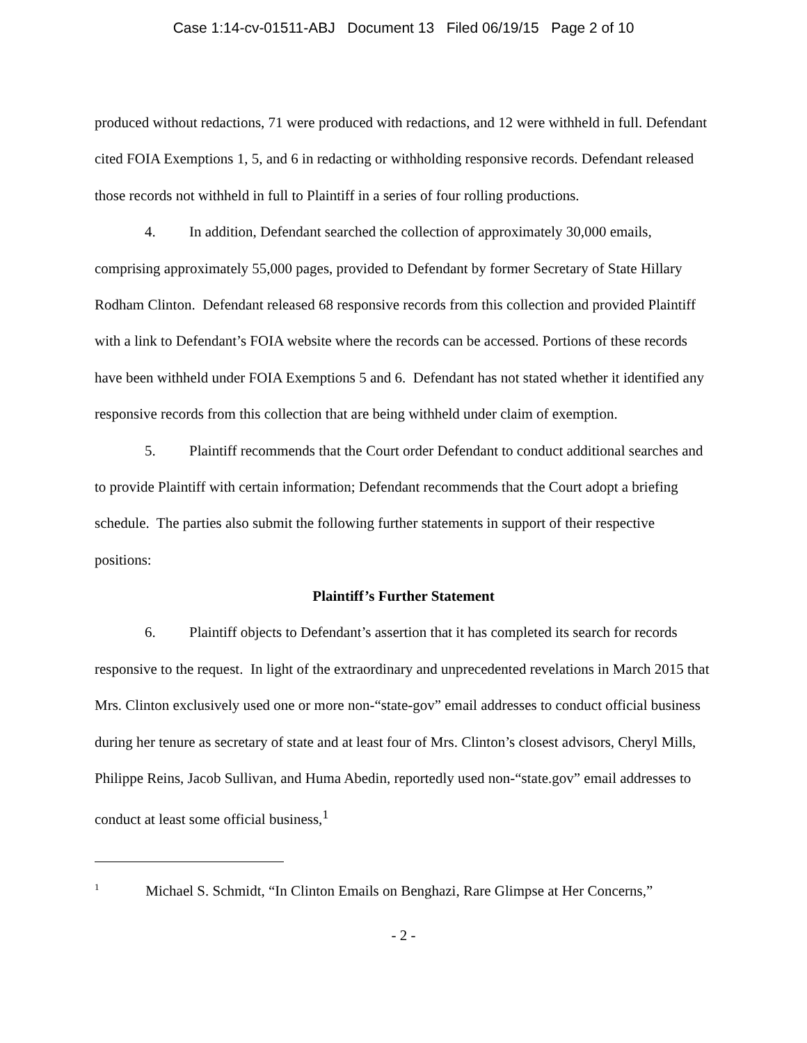Case 1:14-cv-01511-ABJ Document 13 Filed 06/19/15 Page 2 of 10
produced without redactions, 71 were produced with redactions, and 12 were withheld in full. Defendant cited FOIA Exemptions 1, 5, and 6 in redacting or withholding responsive records. Defendant released those records not withheld in full to Plaintiff in a series of four rolling productions.
4. In addition, Defendant searched the collection of approximately 30,000 emails, comprising approximately 55,000 pages, provided to Defendant by former Secretary of State Hillary Rodham Clinton. Defendant released 68 responsive records from this collection and provided Plaintiff with a link to Defendant’s FOIA website where the records can be accessed. Portions of these records have been withheld under FOIA Exemptions 5 and 6. Defendant has not stated whether it identified any responsive records from this collection that are being withheld under claim of exemption.
5. Plaintiff recommends that the Court order Defendant to conduct additional searches and to provide Plaintiff with certain information; Defendant recommends that the Court adopt a briefing schedule. The parties also submit the following further statements in support of their respective positions:
Plaintiff’s Further Statement
6. Plaintiff objects to Defendant’s assertion that it has completed its search for records responsive to the request. In light of the extraordinary and unprecedented revelations in March 2015 that Mrs. Clinton exclusively used one or more non-“state-gov” email addresses to conduct official business during her tenure as secretary of state and at least four of Mrs. Clinton’s closest advisors, Cheryl Mills, Philippe Reins, Jacob Sullivan, and Huma Abedin, reportedly used non-“state.gov” email addresses to conduct at least some official business,<sup>1</sup>
<sup>1</sup> Michael S. Schmidt, “In Clinton Emails on Benghazi, Rare Glimpse at Her Concerns,”
- 2 -